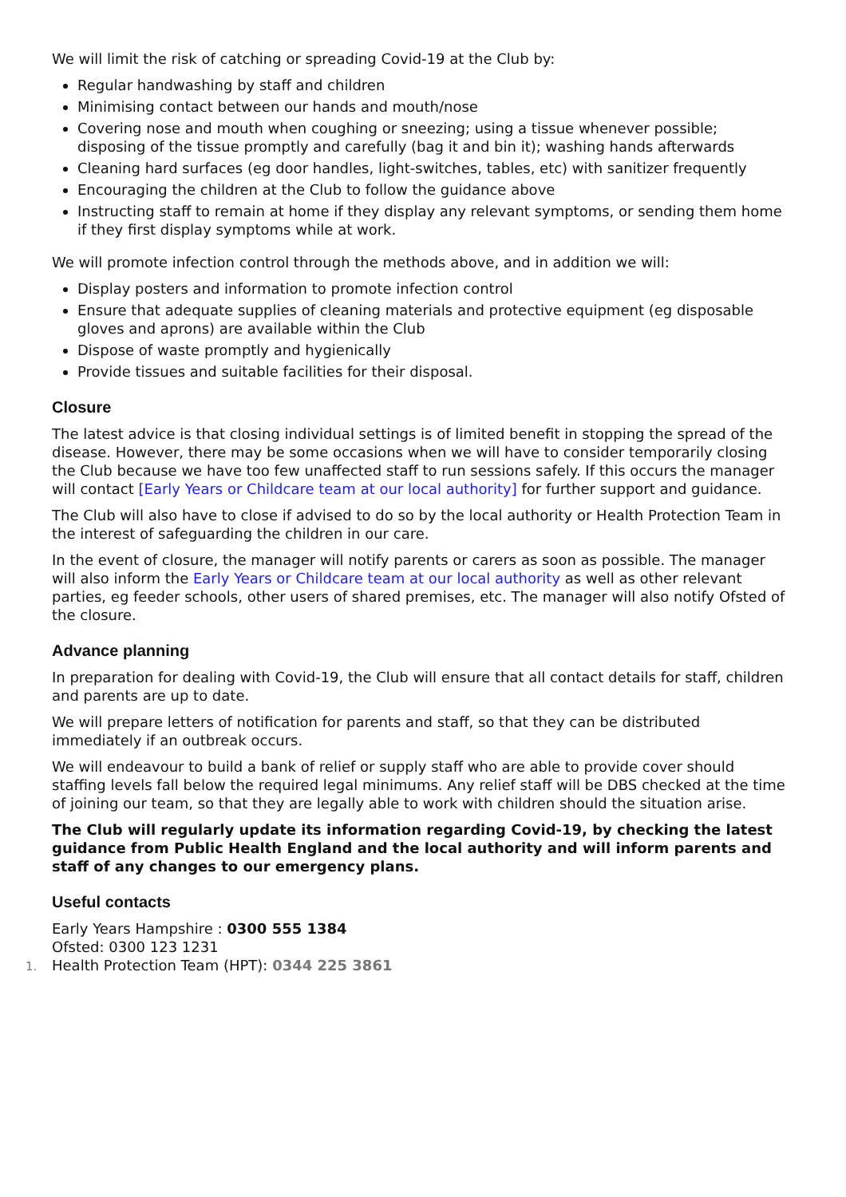We will limit the risk of catching or spreading Covid-19 at the Club by:
Regular handwashing by staff and children
Minimising contact between our hands and mouth/nose
Covering nose and mouth when coughing or sneezing; using a tissue whenever possible; disposing of the tissue promptly and carefully (bag it and bin it); washing hands afterwards
Cleaning hard surfaces (eg door handles, light-switches, tables, etc) with sanitizer frequently
Encouraging the children at the Club to follow the guidance above
Instructing staff to remain at home if they display any relevant symptoms, or sending them home if they first display symptoms while at work.
We will promote infection control through the methods above, and in addition we will:
Display posters and information to promote infection control
Ensure that adequate supplies of cleaning materials and protective equipment (eg disposable gloves and aprons) are available within the Club
Dispose of waste promptly and hygienically
Provide tissues and suitable facilities for their disposal.
Closure
The latest advice is that closing individual settings is of limited benefit in stopping the spread of the disease. However, there may be some occasions when we will have to consider temporarily closing the Club because we have too few unaffected staff to run sessions safely. If this occurs the manager will contact [Early Years or Childcare team at our local authority] for further support and guidance.
The Club will also have to close if advised to do so by the local authority or Health Protection Team in the interest of safeguarding the children in our care.
In the event of closure, the manager will notify parents or carers as soon as possible. The manager will also inform the Early Years or Childcare team at our local authority as well as other relevant parties, eg feeder schools, other users of shared premises, etc. The manager will also notify Ofsted of the closure.
Advance planning
In preparation for dealing with Covid-19, the Club will ensure that all contact details for staff, children and parents are up to date.
We will prepare letters of notification for parents and staff, so that they can be distributed immediately if an outbreak occurs.
We will endeavour to build a bank of relief or supply staff who are able to provide cover should staffing levels fall below the required legal minimums. Any relief staff will be DBS checked at the time of joining our team, so that they are legally able to work with children should the situation arise.
The Club will regularly update its information regarding Covid-19, by checking the latest guidance from Public Health England and the local authority and will inform parents and staff of any changes to our emergency plans.
Useful contacts
Early Years Hampshire : 0300 555 1384
Ofsted: 0300 123 1231
1. Health Protection Team (HPT): 0344 225 3861